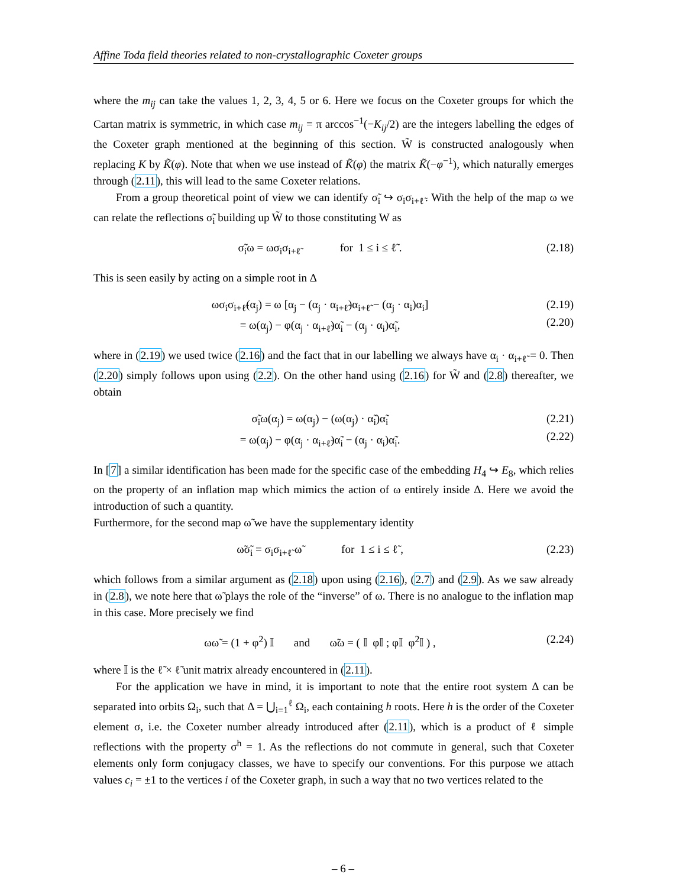Affine Toda field theories related to non-crystallographic Coxeter groups
where the m<sub>ij</sub> can take the values 1, 2, 3, 4, 5 or 6. Here we focus on the Coxeter groups for which the Cartan matrix is symmetric, in which case m<sub>ij</sub> = π arccos<sup>−1</sup>(−K<sub>ij</sub>/2) are the integers labelling the edges of the Coxeter graph mentioned at the beginning of this section. W̃ is constructed analogously when replacing K by K̃(φ). Note that when we use instead of K̃(φ) the matrix K̃(−φ<sup>−1</sup>), which naturally emerges through (2.11), this will lead to the same Coxeter relations.
From a group theoretical point of view we can identify σ̃<sub>i</sub> ↪ σ<sub>i</sub>σ<sub>i+ℓ̃</sub>. With the help of the map ω we can relate the reflections σ̃<sub>i</sub> building up W̃ to those constituting W as
σ̃<sub>i</sub>ω = ωσ<sub>i</sub>σ<sub>i+ℓ̃</sub> for 1 ≤ i ≤ ℓ̃ . (2.18)
This is seen easily by acting on a simple root in Δ
ωσ<sub>i</sub>σ<sub>i+ℓ̃</sub>(α<sub>j</sub>) = ω [α<sub>j</sub> − (α<sub>j</sub> · α<sub>i+ℓ̃</sub>)α<sub>i+ℓ̃</sub> − (α<sub>j</sub> · α<sub>i</sub>)α<sub>i</sub>]
= ω(α<sub>j</sub>) − φ(α<sub>j</sub> · α<sub>i+ℓ̃</sub>)α̃<sub>i</sub> − (α<sub>j</sub> · α<sub>i</sub>)α̃<sub>i</sub>, (2.19)
(2.20)
where in (2.19) we used twice (2.16) and the fact that in our labelling we always have α<sub>i</sub> · α<sub>i+ℓ̃</sub> = 0. Then (2.20) simply follows upon using (2.2). On the other hand using (2.16) for W̃ and (2.8) thereafter, we obtain
σ̃<sub>i</sub>ω(α<sub>j</sub>) = ω(α<sub>j</sub>) − (ω(α<sub>j</sub>) · α̃<sub>i</sub>)α̃<sub>i</sub>
= ω(α<sub>j</sub>) − φ(α<sub>j</sub> · α<sub>i+ℓ̃</sub>)α̃<sub>i</sub> − (α<sub>j</sub> · α<sub>i</sub>)α̃<sub>i</sub>. (2.21)
(2.22)
In [7] a similar identification has been made for the specific case of the embedding H<sub>4</sub> ↪ E<sub>8</sub>, which relies on the property of an inflation map which mimics the action of ω entirely inside Δ. Here we avoid the introduction of such a quantity.
Furthermore, for the second map ω̃ we have the supplementary identity
ω̃σ̃<sub>i</sub> = σ<sub>i</sub>σ<sub>i+ℓ̃</sub> ω̃ for 1 ≤ i ≤ ℓ̃ , (2.23)
which follows from a similar argument as (2.18) upon using (2.16), (2.7) and (2.9). As we saw already in (2.8), we note here that ω̃ plays the role of the “inverse” of ω. There is no analogue to the inflation map in this case. More precisely we find
ωω̃ = (1 + φ<sup>2</sup>) 𝕀 and ω̃ω = ( 𝕀 φ𝕀 ; φ𝕀 φ<sup>2</sup>𝕀 ) , (2.24)
where 𝕀 is the ℓ̃ × ℓ̃ unit matrix already encountered in (2.11).
For the application we have in mind, it is important to note that the entire root system Δ can be separated into orbits Ω<sub>i</sub>, such that Δ = ⋃<sub>i=1</sub><sup>ℓ</sup> Ω<sub>i</sub>, each containing h roots. Here h is the order of the Coxeter element σ, i.e. the Coxeter number already introduced after (2.11), which is a product of ℓ simple reflections with the property σ<sup>h</sup> = 1. As the reflections do not commute in general, such that Coxeter elements only form conjugacy classes, we have to specify our conventions. For this purpose we attach values c<sub>i</sub> = ±1 to the vertices i of the Coxeter graph, in such a way that no two vertices related to the
– 6 –